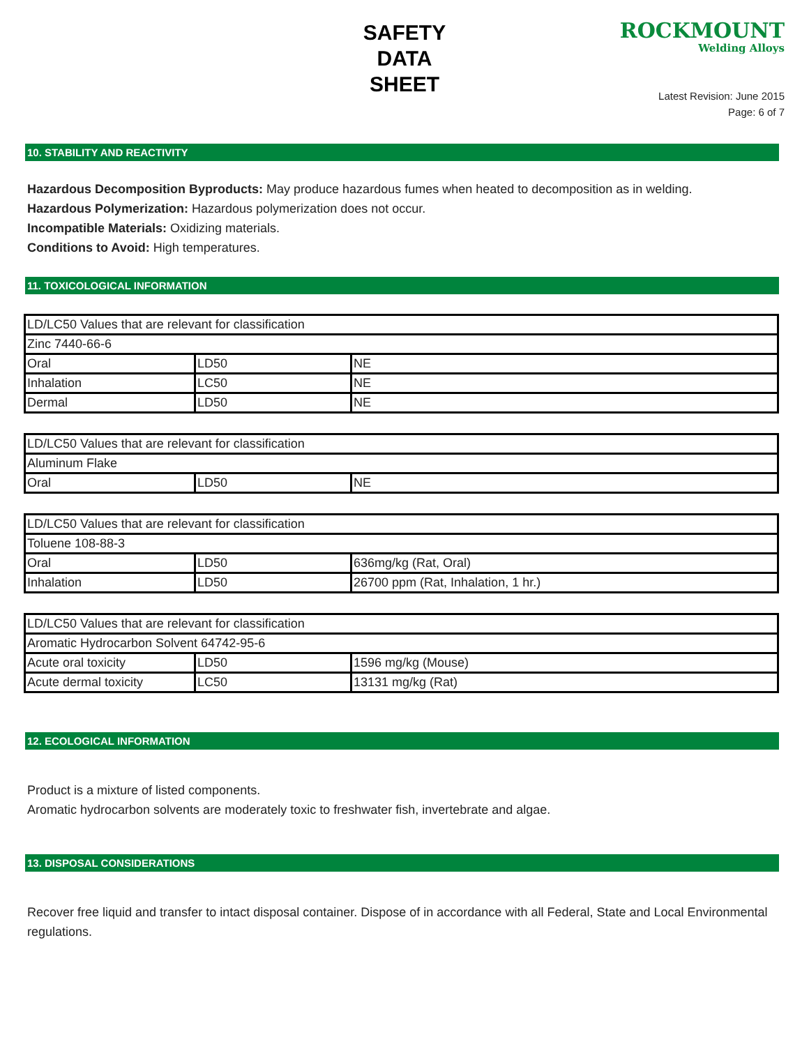SAFETY
DATA
SHEET
ROCKMOUNT
Welding Alloys
Latest Revision: June 2015
Page: 6 of 7
10. STABILITY AND REACTIVITY
Hazardous Decomposition Byproducts: May produce hazardous fumes when heated to decomposition as in welding.
Hazardous Polymerization: Hazardous polymerization does not occur.
Incompatible Materials: Oxidizing materials.
Conditions to Avoid: High temperatures.
11. TOXICOLOGICAL INFORMATION
| LD/LC50 Values that are relevant for classification | | |
| Zinc 7440-66-6 | | |
| Oral | LD50 | NE |
| Inhalation | LC50 | NE |
| Dermal | LD50 | NE |
| LD/LC50 Values that are relevant for classification | | |
| Aluminum Flake | | |
| Oral | LD50 | NE |
| LD/LC50 Values that are relevant for classification | | |
| Toluene 108-88-3 | | |
| Oral | LD50 | 636mg/kg (Rat, Oral) |
| Inhalation | LD50 | 26700 ppm (Rat, Inhalation, 1 hr.) |
| LD/LC50 Values that are relevant for classification | | |
| Aromatic Hydrocarbon Solvent 64742-95-6 | | |
| Acute oral toxicity | LD50 | 1596 mg/kg (Mouse) |
| Acute dermal toxicity | LC50 | 13131 mg/kg (Rat) |
12. ECOLOGICAL INFORMATION
Product is a mixture of listed components.
Aromatic hydrocarbon solvents are moderately toxic to freshwater fish, invertebrate and algae.
13. DISPOSAL CONSIDERATIONS
Recover free liquid and transfer to intact disposal container. Dispose of in accordance with all Federal, State and Local Environmental regulations.